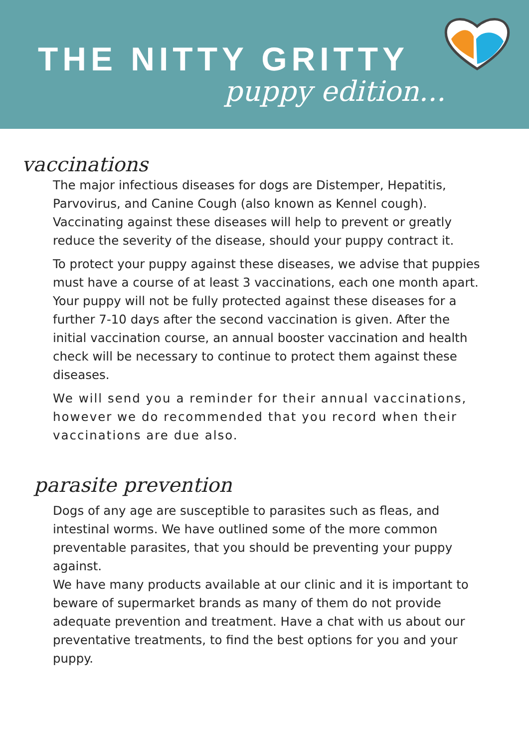THE NITTY GRITTY
puppy edition...
vaccinations
The major infectious diseases for dogs are Distemper, Hepatitis, Parvovirus, and Canine Cough (also known as Kennel cough). Vaccinating against these diseases will help to prevent or greatly reduce the severity of the disease, should your puppy contract it.
To protect your puppy against these diseases, we advise that puppies must have a course of at least 3 vaccinations, each one month apart.
Your puppy will not be fully protected against these diseases for a further 7-10 days after the second vaccination is given. After the initial vaccination course, an annual booster vaccination and health check will be necessary to continue to protect them against these diseases.
We will send you a reminder for their annual vaccinations, however we do recommended that you record when their vaccinations are due also.
parasite prevention
Dogs of any age are susceptible to parasites such as fleas, and intestinal worms. We have outlined some of the more common preventable parasites, that you should be preventing your puppy against.
We have many products available at our clinic and it is important to beware of supermarket brands as many of them do not provide adequate prevention and treatment. Have a chat with us about our preventative treatments, to find the best options for you and your puppy.